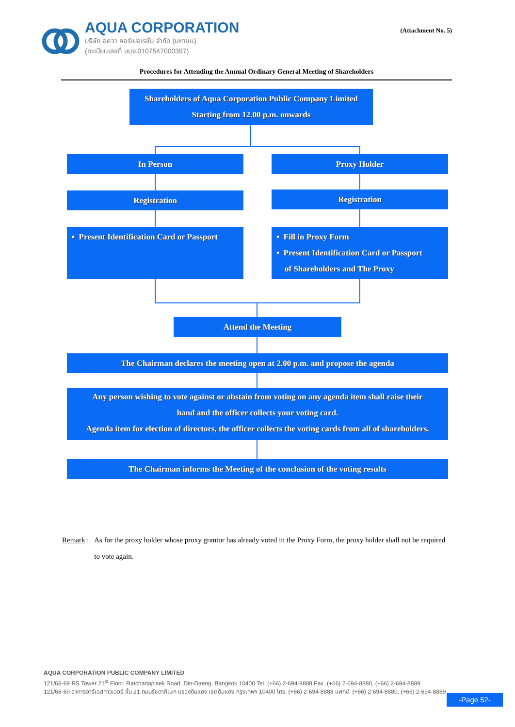AQUA CORPORATION
บริษัท อควา คอร์เปอเรชั่น จำกัด (มหาชน)
(ทะเบียนเลขที่ บมจ.0107547000397)
(Attachment No. 5)
Procedures for Attending the Annual Ordinary General Meeting of Shareholders
Shareholders of Aqua Corporation Public Company Limited
Starting from 12.00 p.m. onwards
In Person Proxy Holder
Registration Registration
▪ Present Identification Card or Passport
▪ Fill in Proxy Form
▪ Present Identification Card or Passport
of Shareholders and The Proxy
Attend the Meeting
The Chairman declares the meeting open at 2.00 p.m. and propose the agenda
Any person wishing to vote against or abstain from voting on any agenda item shall raise their
hand and the officer collects your voting card.
Agenda item for election of directors, the officer collects the voting cards from all of shareholders.
The Chairman informs the Meeting of the conclusion of the voting results
Remark : As for the proxy holder whose proxy grantor has already voted in the Proxy Form, the proxy holder shall not be required to vote again.
AQUA CORPORATION PUBLIC COMPANY LIMITED
121/68-69 RS Tower 21<sup>st</sup> Floor, Ratchadapisek Road, Din-Daeng, Bangkok 10400 Tel. (+66) 2-694-8888 Fax. (+66) 2-694-8880, (+66) 2-694-8889
121/68-69 อาคารอาร์เอสทาวเวอร์ ชั้น 21 ถนนรัชดาภิเษก แขวงดินแดง เขตดินแดง กรุงเทพฯ 10400 โทร. (+66) 2-694-8888 แฟกซ์. (+66) 2-694-8880, (+66) 2-694-8889
-Page 52-